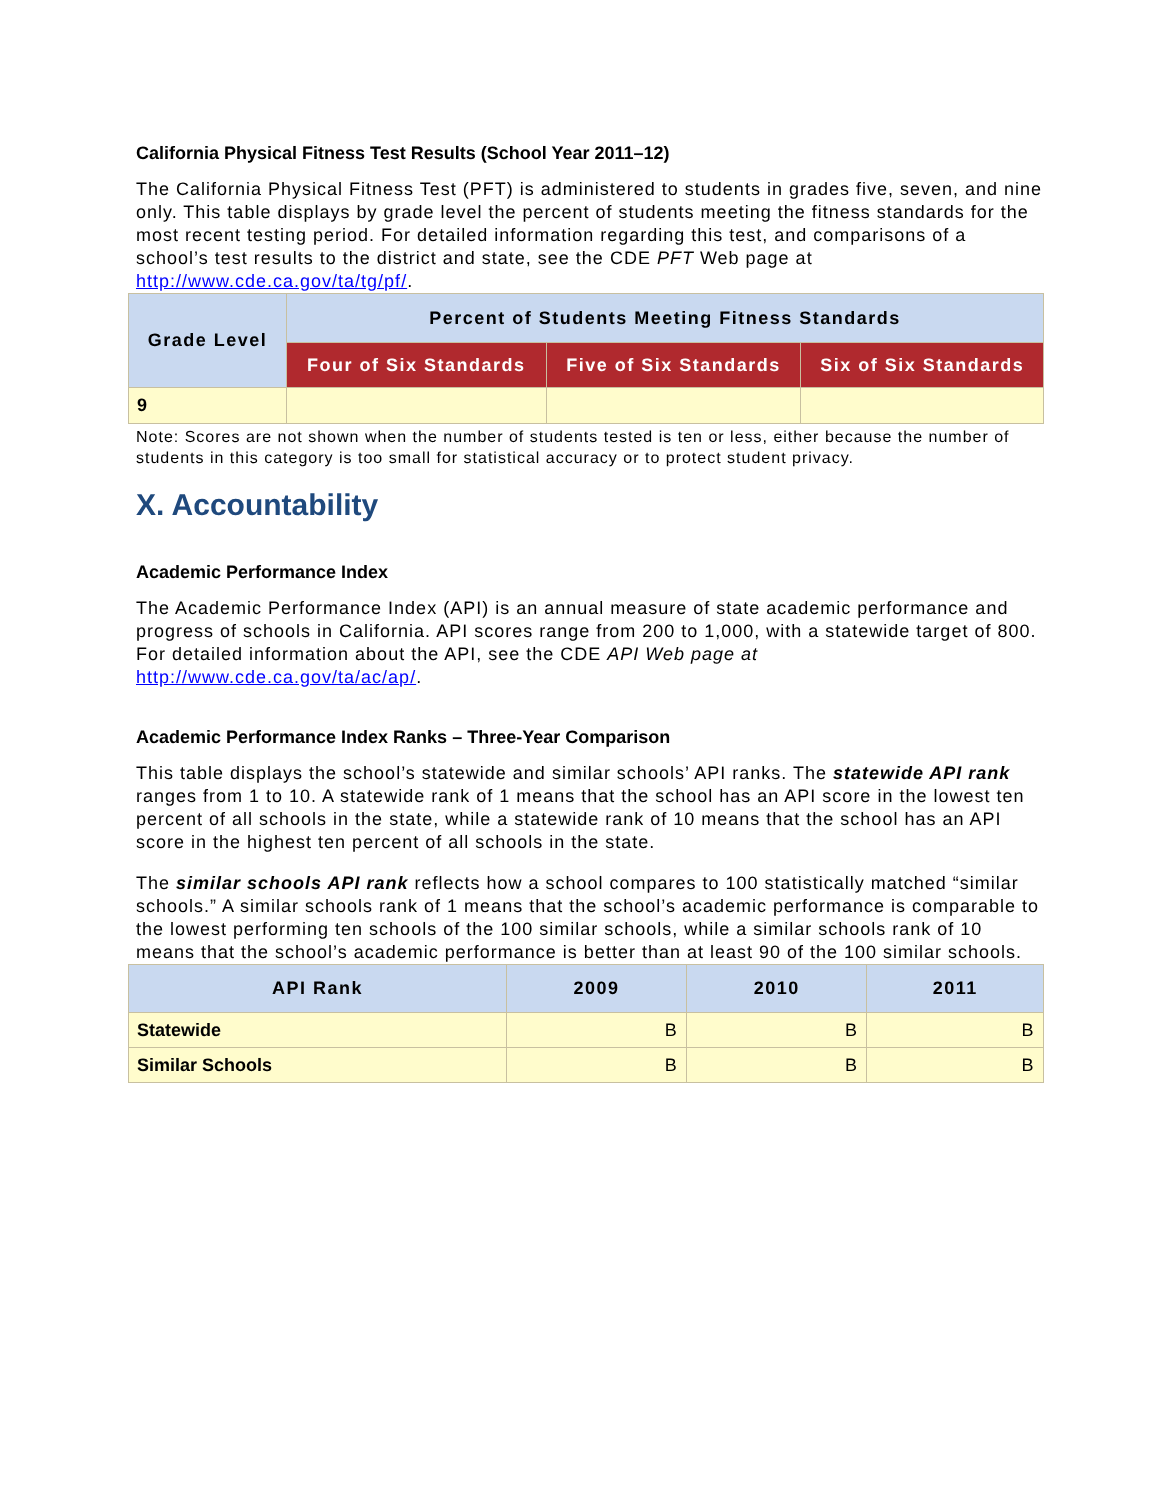California Physical Fitness Test Results (School Year 2011–12)
The California Physical Fitness Test (PFT) is administered to students in grades five, seven, and nine only. This table displays by grade level the percent of students meeting the fitness standards for the most recent testing period. For detailed information regarding this test, and comparisons of a school’s test results to the district and state, see the CDE PFT Web page at http://www.cde.ca.gov/ta/tg/pf/.
| Grade Level | Percent of Students Meeting Fitness Standards | | |
| --- | --- | --- | --- |
| | Four of Six Standards | Five of Six Standards | Six of Six Standards |
| 9 | | | |
Note: Scores are not shown when the number of students tested is ten or less, either because the number of students in this category is too small for statistical accuracy or to protect student privacy.
X. Accountability
Academic Performance Index
The Academic Performance Index (API) is an annual measure of state academic performance and progress of schools in California. API scores range from 200 to 1,000, with a statewide target of 800. For detailed information about the API, see the CDE API Web page at http://www.cde.ca.gov/ta/ac/ap/.
Academic Performance Index Ranks – Three-Year Comparison
This table displays the school’s statewide and similar schools’ API ranks. The statewide API rank ranges from 1 to 10. A statewide rank of 1 means that the school has an API score in the lowest ten percent of all schools in the state, while a statewide rank of 10 means that the school has an API score in the highest ten percent of all schools in the state.
The similar schools API rank reflects how a school compares to 100 statistically matched “similar schools.” A similar schools rank of 1 means that the school’s academic performance is comparable to the lowest performing ten schools of the 100 similar schools, while a similar schools rank of 10 means that the school’s academic performance is better than at least 90 of the 100 similar schools.
| API Rank | 2009 | 2010 | 2011 |
| --- | --- | --- | --- |
| Statewide | B | B | B |
| Similar Schools | B | B | B |